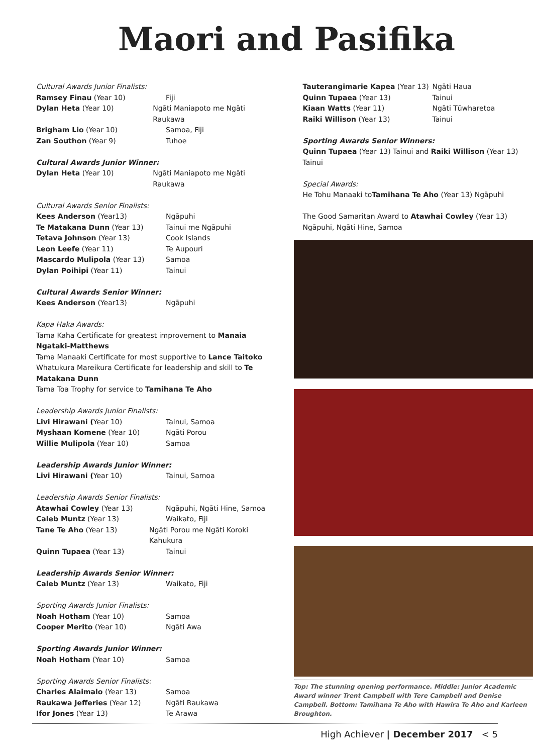Maori and Pasifika
Cultural Awards Junior Finalists:
Ramsey Finau (Year 10) Fiji
Dylan Heta (Year 10) Ngāti Maniapoto me Ngāti Raukawa
Brigham Lio (Year 10) Samoa, Fiji
Zan Southon (Year 9) Tuhoe
Cultural Awards Junior Winner:
Dylan Heta (Year 10) Ngāti Maniapoto me Ngāti Raukawa
Cultural Awards Senior Finalists:
Kees Anderson (Year13) Ngāpuhi
Te Matakana Dunn (Year 13) Tainui me Ngāpuhi
Tetava Johnson (Year 13) Cook Islands
Leon Leefe (Year 11) Te Aupouri
Mascardo Mulipola (Year 13) Samoa
Dylan Poihipi (Year 11) Tainui
Cultural Awards Senior Winner:
Kees Anderson (Year13) Ngāpuhi
Kapa Haka Awards:
Tama Kaha Certificate for greatest improvement to Manaia Ngataki-Matthews
Tama Manaaki Certificate for most supportive to Lance Taitoko
Whatukura Mareikura Certificate for leadership and skill to Te Matakana Dunn
Tama Toa Trophy for service to Tamihana Te Aho
Leadership Awards Junior Finalists:
Livi Hirawani (Year 10) Tainui, Samoa
Myshaan Komene (Year 10) Ngāti Porou
Willie Mulipola (Year 10) Samoa
Leadership Awards Junior Winner:
Livi Hirawani (Year 10) Tainui, Samoa
Leadership Awards Senior Finalists:
Atawhai Cowley (Year 13) Ngāpuhi, Ngāti Hine, Samoa
Caleb Muntz (Year 13) Waikato, Fiji
Tane Te Aho (Year 13) Ngāti Porou me Ngāti Koroki Kahukura
Quinn Tupaea (Year 13) Tainui
Leadership Awards Senior Winner:
Caleb Muntz (Year 13) Waikato, Fiji
Sporting Awards Junior Finalists:
Noah Hotham (Year 10) Samoa
Cooper Merito (Year 10) Ngāti Awa
Sporting Awards Junior Winner:
Noah Hotham (Year 10) Samoa
Sporting Awards Senior Finalists:
Charles Alaimalo (Year 13) Samoa
Raukawa Jefferies (Year 12) Ngāti Raukawa
Ifor Jones (Year 13) Te Arawa
Tauterangimarie Kapea (Year 13)
Ngāti Haua
Quinn Tupaea (Year 13) Tainui
Kiaan Watts (Year 11) Ngāti Tūwharetoa
Raiki Willison (Year 13) Tainui
Sporting Awards Senior Winners:
Quinn Tupaea (Year 13) Tainui and Raiki Willison (Year 13) Tainui
Special Awards:
He Tohu Manaaki toTamihana Te Aho (Year 13) Ngāpuhi
The Good Samaritan Award to Atawhai Cowley (Year 13) Ngāpuhi, Ngāti Hine, Samoa
Top: The stunning opening performance. Middle: Junior Academic Award winner Trent Campbell with Tere Campbell and Denise Campbell. Bottom: Tamihana Te Aho with Hawira Te Aho and Karleen Broughton.
High Achiever | December 2017 < 5